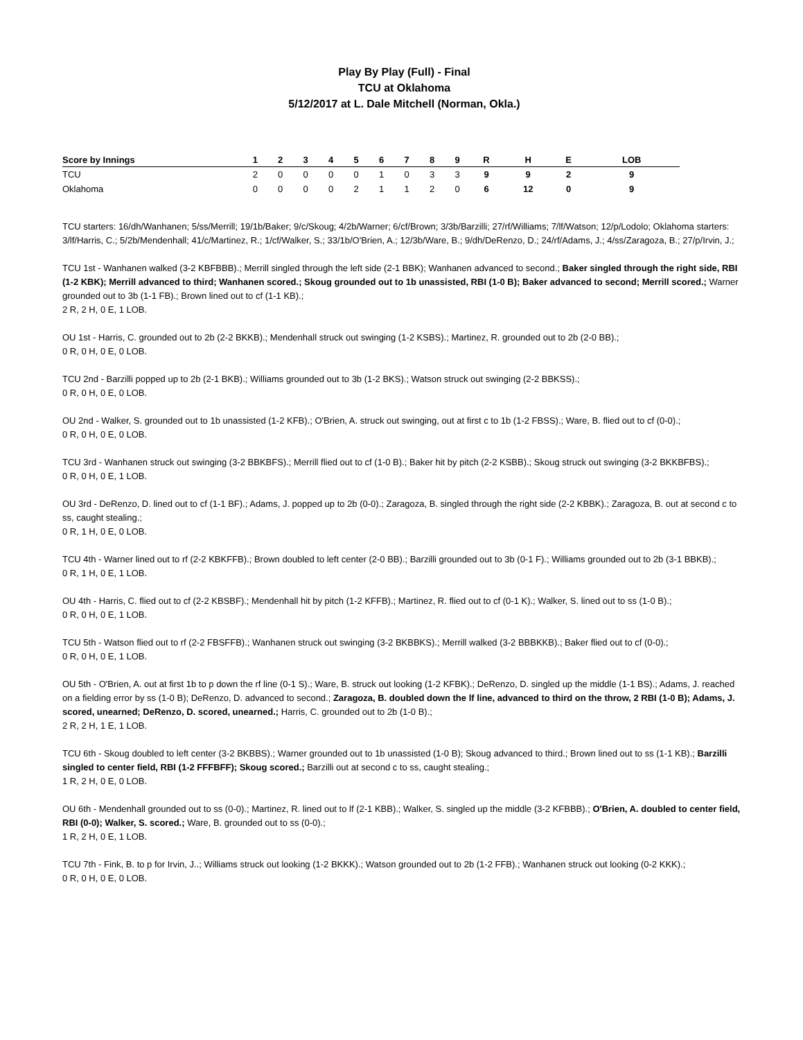Play By Play (Full) - Final
TCU at Oklahoma
5/12/2017 at L. Dale Mitchell (Norman, Okla.)
| Score by Innings | 1 | 2 | 3 | 4 | 5 | 6 | 7 | 8 | 9 | R | H | E | LOB |
| --- | --- | --- | --- | --- | --- | --- | --- | --- | --- | --- | --- | --- | --- |
| TCU | 2 | 0 | 0 | 0 | 0 | 1 | 0 | 3 | 3 | 9 | 9 | 2 | 9 |
| Oklahoma | 0 | 0 | 0 | 0 | 2 | 1 | 1 | 2 | 0 | 6 | 12 | 0 | 9 |
TCU starters: 16/dh/Wanhanen; 5/ss/Merrill; 19/1b/Baker; 9/c/Skoug; 4/2b/Warner; 6/cf/Brown; 3/3b/Barzilli; 27/rf/Williams; 7/lf/Watson; 12/p/Lodolo; Oklahoma starters: 3/lf/Harris, C.; 5/2b/Mendenhall; 41/c/Martinez, R.; 1/cf/Walker, S.; 33/1b/O'Brien, A.; 12/3b/Ware, B.; 9/dh/DeRenzo, D.; 24/rf/Adams, J.; 4/ss/Zaragoza, B.; 27/p/Irvin, J.;
TCU 1st - Wanhanen walked (3-2 KBFBBB).; Merrill singled through the left side (2-1 BBK); Wanhanen advanced to second.; Baker singled through the right side, RBI (1-2 KBK); Merrill advanced to third; Wanhanen scored.; Skoug grounded out to 1b unassisted, RBI (1-0 B); Baker advanced to second; Merrill scored.; Warner grounded out to 3b (1-1 FB).; Brown lined out to cf (1-1 KB).;
2 R, 2 H, 0 E, 1 LOB.
OU 1st - Harris, C. grounded out to 2b (2-2 BKKB).; Mendenhall struck out swinging (1-2 KSBS).; Martinez, R. grounded out to 2b (2-0 BB).;
0 R, 0 H, 0 E, 0 LOB.
TCU 2nd - Barzilli popped up to 2b (2-1 BKB).; Williams grounded out to 3b (1-2 BKS).; Watson struck out swinging (2-2 BBKSS).;
0 R, 0 H, 0 E, 0 LOB.
OU 2nd - Walker, S. grounded out to 1b unassisted (1-2 KFB).; O'Brien, A. struck out swinging, out at first c to 1b (1-2 FBSS).; Ware, B. flied out to cf (0-0).;
0 R, 0 H, 0 E, 0 LOB.
TCU 3rd - Wanhanen struck out swinging (3-2 BBKBFS).; Merrill flied out to cf (1-0 B).; Baker hit by pitch (2-2 KSBB).; Skoug struck out swinging (3-2 BKKBFBS).;
0 R, 0 H, 0 E, 1 LOB.
OU 3rd - DeRenzo, D. lined out to cf (1-1 BF).; Adams, J. popped up to 2b (0-0).; Zaragoza, B. singled through the right side (2-2 KBBK).; Zaragoza, B. out at second c to ss, caught stealing.;
0 R, 1 H, 0 E, 0 LOB.
TCU 4th - Warner lined out to rf (2-2 KBKFFB).; Brown doubled to left center (2-0 BB).; Barzilli grounded out to 3b (0-1 F).; Williams grounded out to 2b (3-1 BBKB).;
0 R, 1 H, 0 E, 1 LOB.
OU 4th - Harris, C. flied out to cf (2-2 KBSBF).; Mendenhall hit by pitch (1-2 KFFB).; Martinez, R. flied out to cf (0-1 K).; Walker, S. lined out to ss (1-0 B).;
0 R, 0 H, 0 E, 1 LOB.
TCU 5th - Watson flied out to rf (2-2 FBSFFB).; Wanhanen struck out swinging (3-2 BKBBKS).; Merrill walked (3-2 BBBKKB).; Baker flied out to cf (0-0).;
0 R, 0 H, 0 E, 1 LOB.
OU 5th - O'Brien, A. out at first 1b to p down the rf line (0-1 S).; Ware, B. struck out looking (1-2 KFBK).; DeRenzo, D. singled up the middle (1-1 BS).; Adams, J. reached on a fielding error by ss (1-0 B); DeRenzo, D. advanced to second.; Zaragoza, B. doubled down the lf line, advanced to third on the throw, 2 RBI (1-0 B); Adams, J. scored, unearned; DeRenzo, D. scored, unearned.; Harris, C. grounded out to 2b (1-0 B).;
2 R, 2 H, 1 E, 1 LOB.
TCU 6th - Skoug doubled to left center (3-2 BKBBS).; Warner grounded out to 1b unassisted (1-0 B); Skoug advanced to third.; Brown lined out to ss (1-1 KB).; Barzilli singled to center field, RBI (1-2 FFFBFF); Skoug scored.; Barzilli out at second c to ss, caught stealing.;
1 R, 2 H, 0 E, 0 LOB.
OU 6th - Mendenhall grounded out to ss (0-0).; Martinez, R. lined out to lf (2-1 KBB).; Walker, S. singled up the middle (3-2 KFBBB).; O'Brien, A. doubled to center field, RBI (0-0); Walker, S. scored.; Ware, B. grounded out to ss (0-0).;
1 R, 2 H, 0 E, 1 LOB.
TCU 7th - Fink, B. to p for Irvin, J..; Williams struck out looking (1-2 BKKK).; Watson grounded out to 2b (1-2 FFB).; Wanhanen struck out looking (0-2 KKK).;
0 R, 0 H, 0 E, 0 LOB.